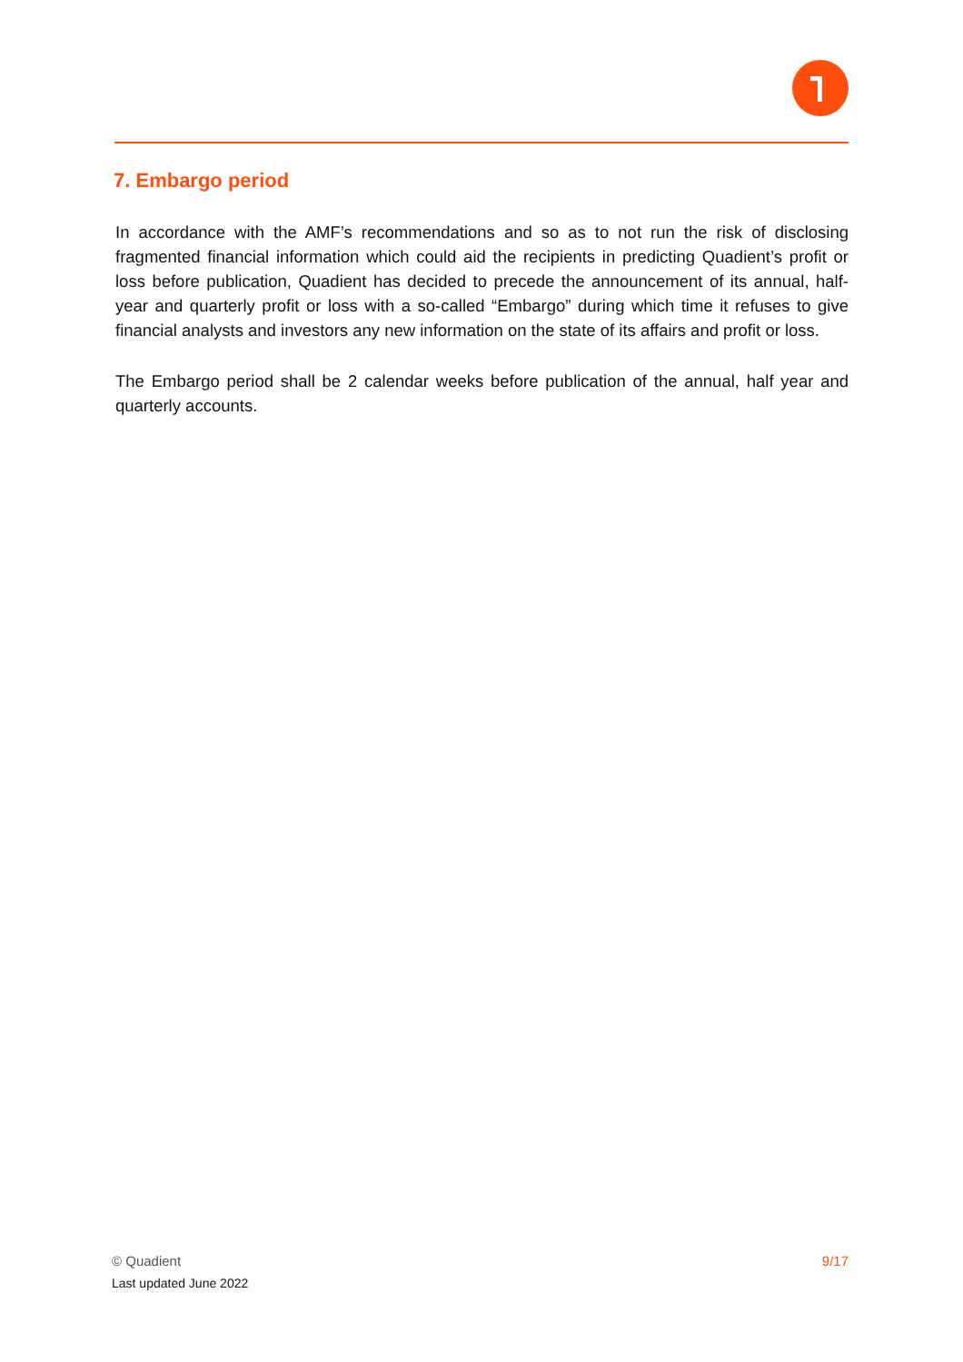7. Embargo period
In accordance with the AMF’s recommendations and so as to not run the risk of disclosing fragmented financial information which could aid the recipients in predicting Quadient’s profit or loss before publication, Quadient has decided to precede the announcement of its annual, half-year and quarterly profit or loss with a so-called “Embargo” during which time it refuses to give financial analysts and investors any new information on the state of its affairs and profit or loss.
The Embargo period shall be 2 calendar weeks before publication of the annual, half year and quarterly accounts.
© Quadient 9/17
Last updated June 2022